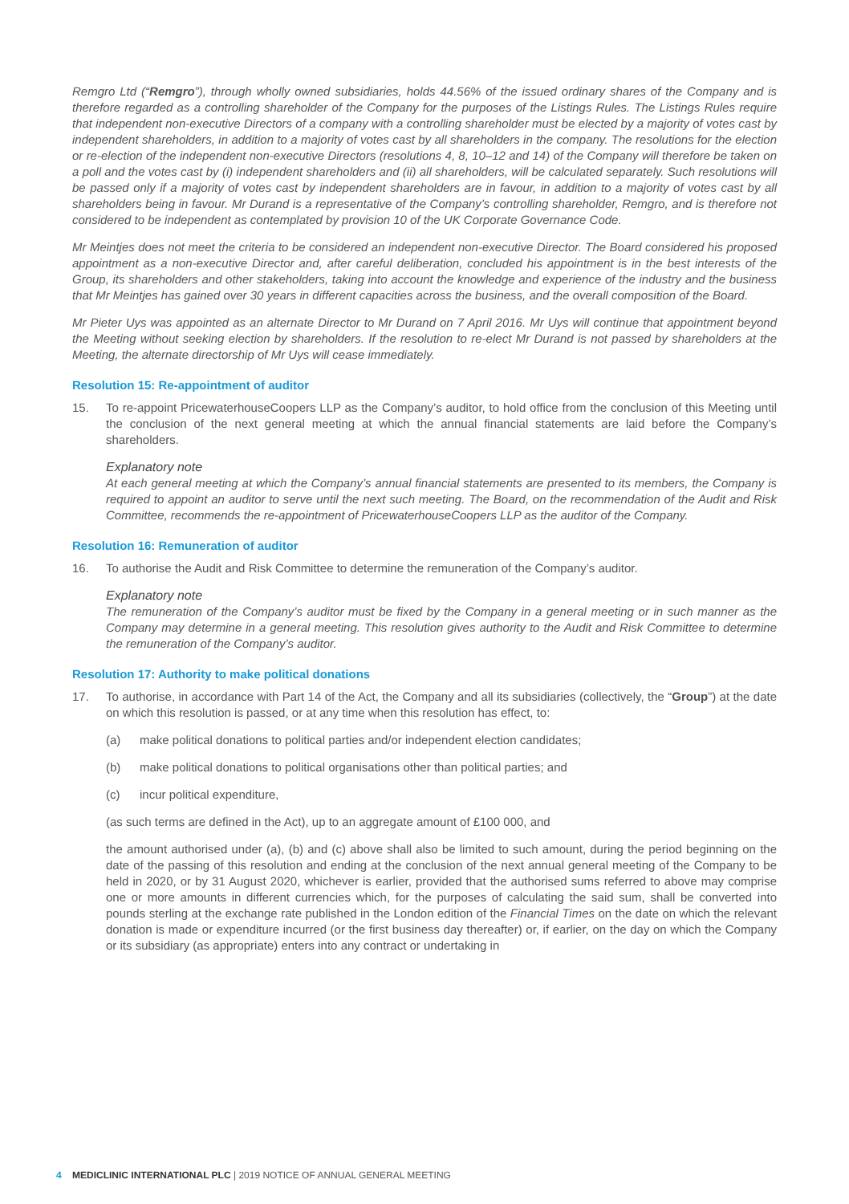Remgro Ltd (“Remgro”), through wholly owned subsidiaries, holds 44.56% of the issued ordinary shares of the Company and is therefore regarded as a controlling shareholder of the Company for the purposes of the Listings Rules. The Listings Rules require that independent non-executive Directors of a company with a controlling shareholder must be elected by a majority of votes cast by independent shareholders, in addition to a majority of votes cast by all shareholders in the company. The resolutions for the election or re-election of the independent non-executive Directors (resolutions 4, 8, 10–12 and 14) of the Company will therefore be taken on a poll and the votes cast by (i) independent shareholders and (ii) all shareholders, will be calculated separately. Such resolutions will be passed only if a majority of votes cast by independent shareholders are in favour, in addition to a majority of votes cast by all shareholders being in favour. Mr Durand is a representative of the Company’s controlling shareholder, Remgro, and is therefore not considered to be independent as contemplated by provision 10 of the UK Corporate Governance Code.
Mr Meintjes does not meet the criteria to be considered an independent non-executive Director. The Board considered his proposed appointment as a non-executive Director and, after careful deliberation, concluded his appointment is in the best interests of the Group, its shareholders and other stakeholders, taking into account the knowledge and experience of the industry and the business that Mr Meintjes has gained over 30 years in different capacities across the business, and the overall composition of the Board.
Mr Pieter Uys was appointed as an alternate Director to Mr Durand on 7 April 2016. Mr Uys will continue that appointment beyond the Meeting without seeking election by shareholders. If the resolution to re-elect Mr Durand is not passed by shareholders at the Meeting, the alternate directorship of Mr Uys will cease immediately.
Resolution 15: Re-appointment of auditor
15. To re-appoint PricewaterhouseCoopers LLP as the Company’s auditor, to hold office from the conclusion of this Meeting until the conclusion of the next general meeting at which the annual financial statements are laid before the Company’s shareholders.
Explanatory note
At each general meeting at which the Company’s annual financial statements are presented to its members, the Company is required to appoint an auditor to serve until the next such meeting. The Board, on the recommendation of the Audit and Risk Committee, recommends the re-appointment of PricewaterhouseCoopers LLP as the auditor of the Company.
Resolution 16: Remuneration of auditor
16. To authorise the Audit and Risk Committee to determine the remuneration of the Company’s auditor.
Explanatory note
The remuneration of the Company’s auditor must be fixed by the Company in a general meeting or in such manner as the Company may determine in a general meeting. This resolution gives authority to the Audit and Risk Committee to determine the remuneration of the Company’s auditor.
Resolution 17: Authority to make political donations
17. To authorise, in accordance with Part 14 of the Act, the Company and all its subsidiaries (collectively, the “Group”) at the date on which this resolution is passed, or at any time when this resolution has effect, to:
(a) make political donations to political parties and/or independent election candidates;
(b) make political donations to political organisations other than political parties; and
(c) incur political expenditure,
(as such terms are defined in the Act), up to an aggregate amount of £100 000, and
the amount authorised under (a), (b) and (c) above shall also be limited to such amount, during the period beginning on the date of the passing of this resolution and ending at the conclusion of the next annual general meeting of the Company to be held in 2020, or by 31 August 2020, whichever is earlier, provided that the authorised sums referred to above may comprise one or more amounts in different currencies which, for the purposes of calculating the said sum, shall be converted into pounds sterling at the exchange rate published in the London edition of the Financial Times on the date on which the relevant donation is made or expenditure incurred (or the first business day thereafter) or, if earlier, on the day on which the Company or its subsidiary (as appropriate) enters into any contract or undertaking in
4 MEDICLINIC INTERNATIONAL PLC | 2019 NOTICE OF ANNUAL GENERAL MEETING